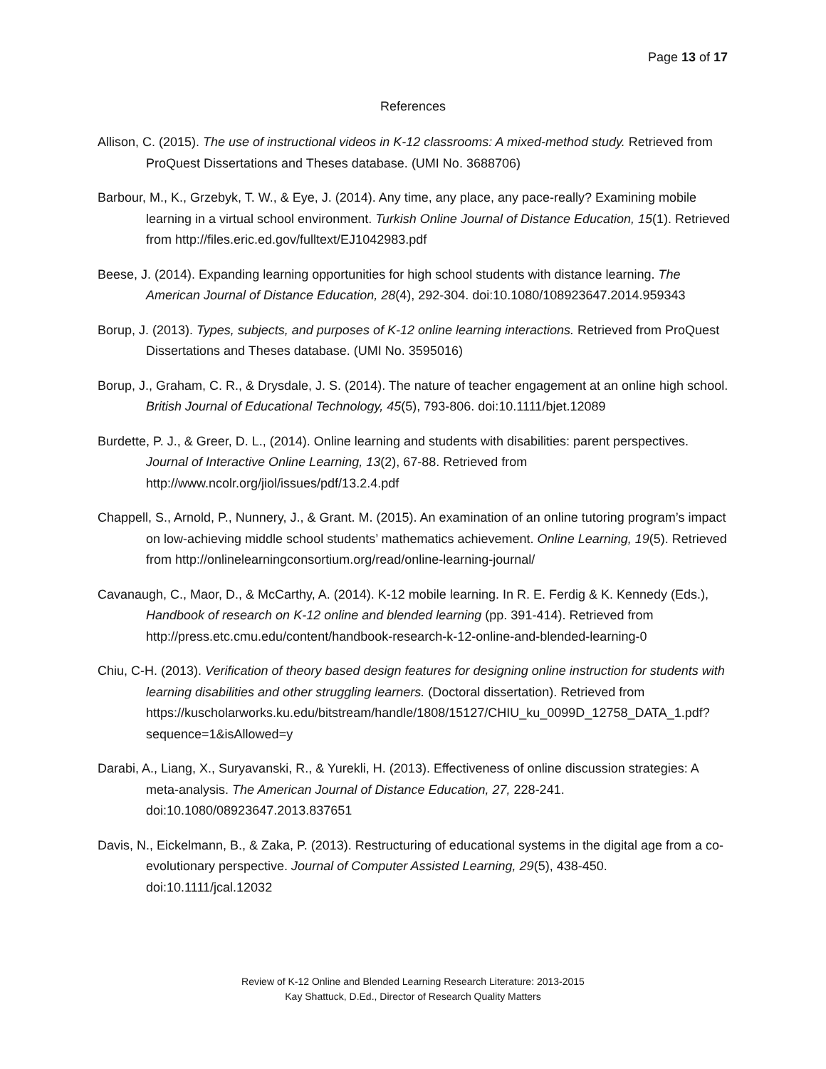Page 13 of 17
References
Allison, C. (2015). The use of instructional videos in K-12 classrooms: A mixed-method study. Retrieved from ProQuest Dissertations and Theses database. (UMI No. 3688706)
Barbour, M., K., Grzebyk, T. W., & Eye, J. (2014). Any time, any place, any pace-really? Examining mobile learning in a virtual school environment. Turkish Online Journal of Distance Education, 15(1). Retrieved from http://files.eric.ed.gov/fulltext/EJ1042983.pdf
Beese, J. (2014). Expanding learning opportunities for high school students with distance learning. The American Journal of Distance Education, 28(4), 292-304. doi:10.1080/108923647.2014.959343
Borup, J. (2013). Types, subjects, and purposes of K-12 online learning interactions. Retrieved from ProQuest Dissertations and Theses database. (UMI No. 3595016)
Borup, J., Graham, C. R., & Drysdale, J. S. (2014). The nature of teacher engagement at an online high school. British Journal of Educational Technology, 45(5), 793-806. doi:10.1111/bjet.12089
Burdette, P. J., & Greer, D. L., (2014). Online learning and students with disabilities: parent perspectives. Journal of Interactive Online Learning, 13(2), 67-88. Retrieved from http://www.ncolr.org/jiol/issues/pdf/13.2.4.pdf
Chappell, S., Arnold, P., Nunnery, J., & Grant. M. (2015). An examination of an online tutoring program’s impact on low-achieving middle school students’ mathematics achievement. Online Learning, 19(5). Retrieved from http://onlinelearningconsortium.org/read/online-learning-journal/
Cavanaugh, C., Maor, D., & McCarthy, A. (2014). K-12 mobile learning. In R. E. Ferdig & K. Kennedy (Eds.), Handbook of research on K-12 online and blended learning (pp. 391-414). Retrieved from http://press.etc.cmu.edu/content/handbook-research-k-12-online-and-blended-learning-0
Chiu, C-H. (2013). Verification of theory based design features for designing online instruction for students with learning disabilities and other struggling learners. (Doctoral dissertation). Retrieved from https://kuscholarworks.ku.edu/bitstream/handle/1808/15127/CHIU_ku_0099D_12758_DATA_1.pdf?sequence=1&isAllowed=y
Darabi, A., Liang, X., Suryavanski, R., & Yurekli, H. (2013). Effectiveness of online discussion strategies: A meta-analysis. The American Journal of Distance Education, 27, 228-241. doi:10.1080/08923647.2013.837651
Davis, N., Eickelmann, B., & Zaka, P. (2013). Restructuring of educational systems in the digital age from a co-evolutionary perspective. Journal of Computer Assisted Learning, 29(5), 438-450. doi:10.1111/jcal.12032
Review of K-12 Online and Blended Learning Research Literature: 2013-2015
Kay Shattuck, D.Ed., Director of Research Quality Matters